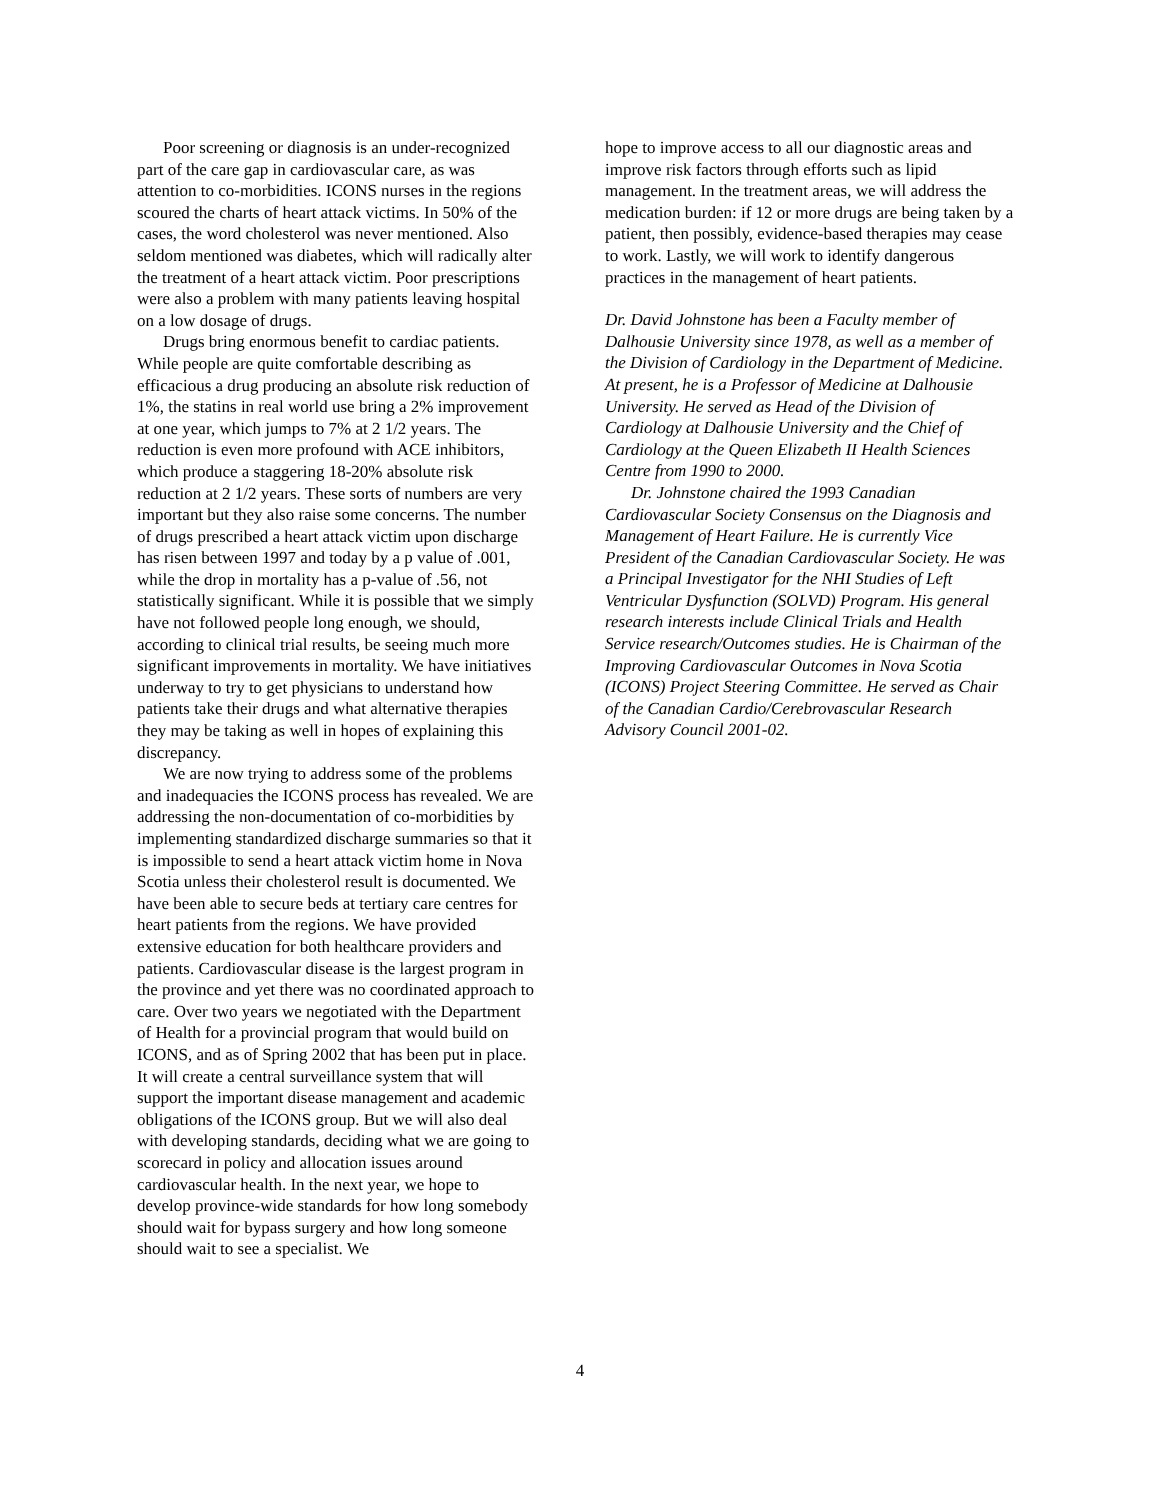Poor screening or diagnosis is an under-recognized part of the care gap in cardiovascular care, as was attention to co-morbidities. ICONS nurses in the regions scoured the charts of heart attack victims. In 50% of the cases, the word cholesterol was never mentioned. Also seldom mentioned was diabetes, which will radically alter the treatment of a heart attack victim. Poor prescriptions were also a problem with many patients leaving hospital on a low dosage of drugs.
Drugs bring enormous benefit to cardiac patients. While people are quite comfortable describing as efficacious a drug producing an absolute risk reduction of 1%, the statins in real world use bring a 2% improvement at one year, which jumps to 7% at 2 1/2 years. The reduction is even more profound with ACE inhibitors, which produce a staggering 18-20% absolute risk reduction at 2 1/2 years. These sorts of numbers are very important but they also raise some concerns. The number of drugs prescribed a heart attack victim upon discharge has risen between 1997 and today by a p value of .001, while the drop in mortality has a p-value of .56, not statistically significant. While it is possible that we simply have not followed people long enough, we should, according to clinical trial results, be seeing much more significant improvements in mortality. We have initiatives underway to try to get physicians to understand how patients take their drugs and what alternative therapies they may be taking as well in hopes of explaining this discrepancy.
We are now trying to address some of the problems and inadequacies the ICONS process has revealed. We are addressing the non-documentation of co-morbidities by implementing standardized discharge summaries so that it is impossible to send a heart attack victim home in Nova Scotia unless their cholesterol result is documented. We have been able to secure beds at tertiary care centres for heart patients from the regions. We have provided extensive education for both healthcare providers and patients. Cardiovascular disease is the largest program in the province and yet there was no coordinated approach to care. Over two years we negotiated with the Department of Health for a provincial program that would build on ICONS, and as of Spring 2002 that has been put in place. It will create a central surveillance system that will support the important disease management and academic obligations of the ICONS group. But we will also deal with developing standards, deciding what we are going to scorecard in policy and allocation issues around cardiovascular health. In the next year, we hope to develop province-wide standards for how long somebody should wait for bypass surgery and how long someone should wait to see a specialist. We
hope to improve access to all our diagnostic areas and improve risk factors through efforts such as lipid management. In the treatment areas, we will address the medication burden: if 12 or more drugs are being taken by a patient, then possibly, evidence-based therapies may cease to work. Lastly, we will work to identify dangerous practices in the management of heart patients.
Dr. David Johnstone has been a Faculty member of Dalhousie University since 1978, as well as a member of the Division of Cardiology in the Department of Medicine. At present, he is a Professor of Medicine at Dalhousie University. He served as Head of the Division of Cardiology at Dalhousie University and the Chief of Cardiology at the Queen Elizabeth II Health Sciences Centre from 1990 to 2000.
Dr. Johnstone chaired the 1993 Canadian Cardiovascular Society Consensus on the Diagnosis and Management of Heart Failure. He is currently Vice President of the Canadian Cardiovascular Society. He was a Principal Investigator for the NHI Studies of Left Ventricular Dysfunction (SOLVD) Program. His general research interests include Clinical Trials and Health Service research/Outcomes studies. He is Chairman of the Improving Cardiovascular Outcomes in Nova Scotia (ICONS) Project Steering Committee. He served as Chair of the Canadian Cardio/Cerebrovascular Research Advisory Council 2001-02.
4